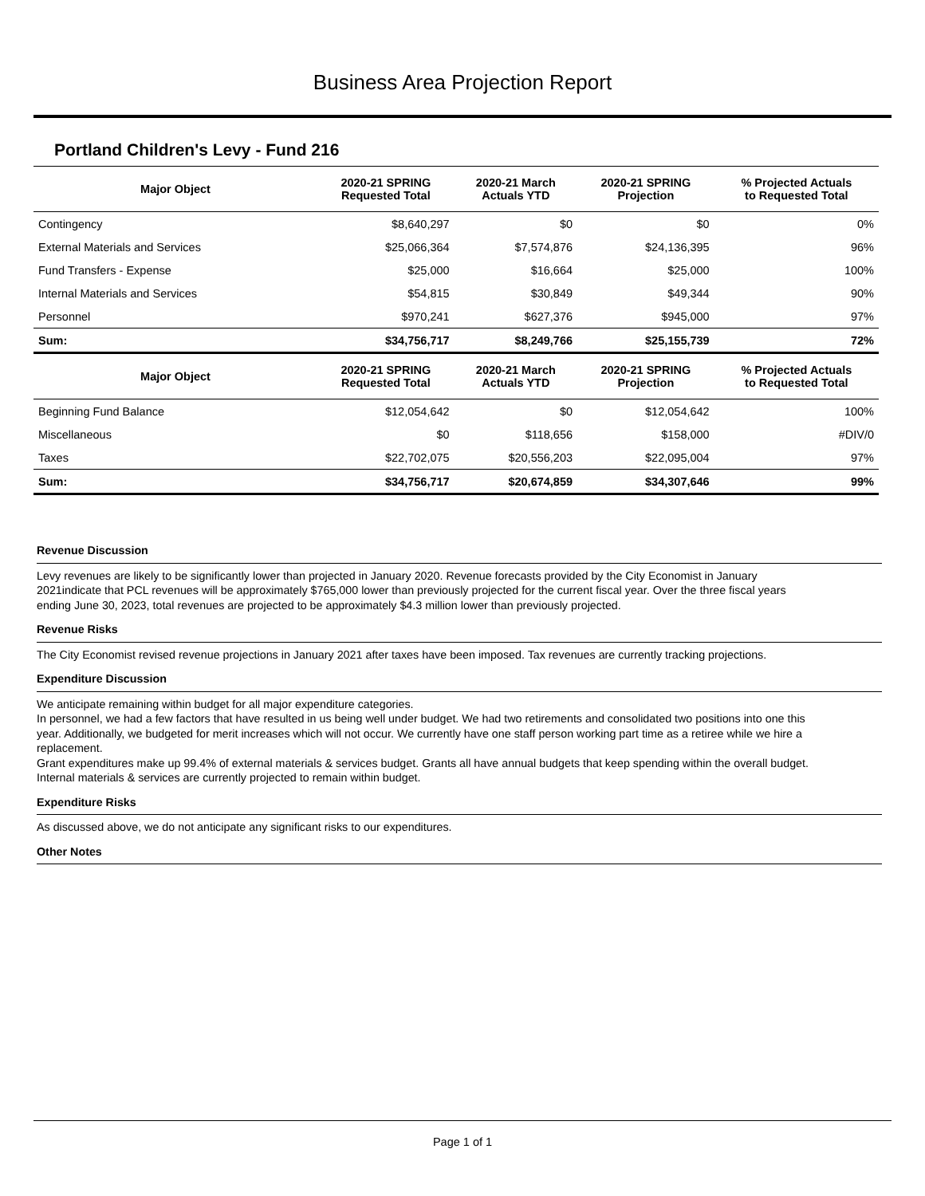Business Area Projection Report
Portland Children's Levy - Fund 216
| Major Object | 2020-21 SPRING Requested Total | 2020-21 March Actuals YTD | 2020-21 SPRING Projection | % Projected Actuals to Requested Total |
| --- | --- | --- | --- | --- |
| Contingency | $8,640,297 | $0 | $0 | 0% |
| External Materials and Services | $25,066,364 | $7,574,876 | $24,136,395 | 96% |
| Fund Transfers - Expense | $25,000 | $16,664 | $25,000 | 100% |
| Internal Materials and Services | $54,815 | $30,849 | $49,344 | 90% |
| Personnel | $970,241 | $627,376 | $945,000 | 97% |
| Sum: | $34,756,717 | $8,249,766 | $25,155,739 | 72% |
| Major Object | 2020-21 SPRING Requested Total | 2020-21 March Actuals YTD | 2020-21 SPRING Projection | % Projected Actuals to Requested Total |
| Beginning Fund Balance | $12,054,642 | $0 | $12,054,642 | 100% |
| Miscellaneous | $0 | $118,656 | $158,000 | #DIV/0 |
| Taxes | $22,702,075 | $20,556,203 | $22,095,004 | 97% |
| Sum: | $34,756,717 | $20,674,859 | $34,307,646 | 99% |
Revenue Discussion
Levy revenues are likely to be significantly lower than projected in January 2020. Revenue forecasts provided by the City Economist in January 2021indicate that PCL revenues will be approximately $765,000 lower than previously projected for the current fiscal year. Over the three fiscal years ending June 30, 2023, total revenues are projected to be approximately $4.3 million lower than previously projected.
Revenue Risks
The City Economist revised revenue projections in January 2021 after taxes have been imposed. Tax revenues are currently tracking projections.
Expenditure Discussion
We anticipate remaining within budget for all major expenditure categories.
In personnel, we had a few factors that have resulted in us being well under budget. We had two retirements and consolidated two positions into one this year. Additionally, we budgeted for merit increases which will not occur. We currently have one staff person working part time as a retiree while we hire a replacement.
Grant expenditures make up 99.4% of external materials & services budget. Grants all have annual budgets that keep spending within the overall budget.
Internal materials & services are currently projected to remain within budget.
Expenditure Risks
As discussed above, we do not anticipate any significant risks to our expenditures.
Other Notes
Page 1 of 1